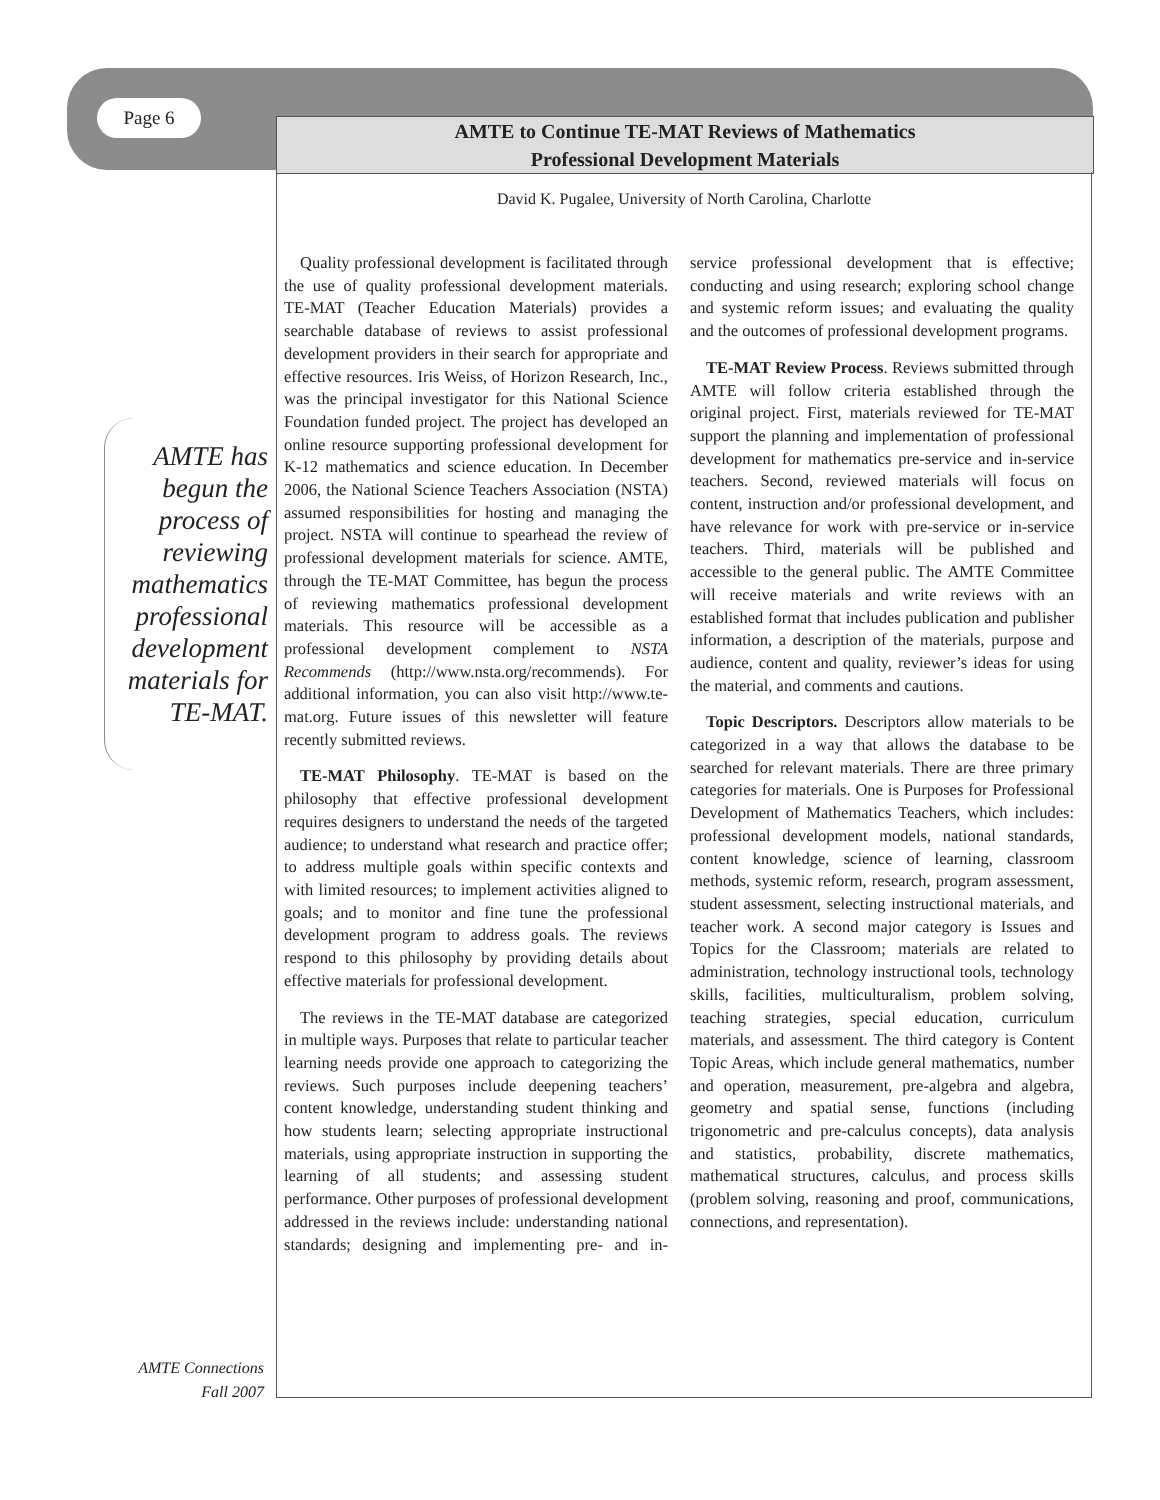Page 6
AMTE to Continue TE-MAT Reviews of Mathematics
Professional Development Materials
David K. Pugalee, University of North Carolina, Charlotte
AMTE has begun the process of reviewing mathematics professional development materials for TE-MAT.
Quality professional development is facilitated through the use of quality professional development materials. TE-MAT (Teacher Education Materials) provides a searchable database of reviews to assist professional development providers in their search for appropriate and effective resources. Iris Weiss, of Horizon Research, Inc., was the principal investigator for this National Science Foundation funded project. The project has developed an online resource supporting professional development for K-12 mathematics and science education. In December 2006, the National Science Teachers Association (NSTA) assumed responsibilities for hosting and managing the project. NSTA will continue to spearhead the review of professional development materials for science. AMTE, through the TE-MAT Committee, has begun the process of reviewing mathematics professional development materials. This resource will be accessible as a professional development complement to NSTA Recommends (http://www.nsta.org/recommends). For additional information, you can also visit http://www.te-mat.org. Future issues of this newsletter will feature recently submitted reviews.
TE-MAT Philosophy. TE-MAT is based on the philosophy that effective professional development requires designers to understand the needs of the targeted audience; to understand what research and practice offer; to address multiple goals within specific contexts and with limited resources; to implement activities aligned to goals; and to monitor and fine tune the professional development program to address goals. The reviews respond to this philosophy by providing details about effective materials for professional development.
The reviews in the TE-MAT database are categorized in multiple ways. Purposes that relate to particular teacher learning needs provide one approach to categorizing the reviews. Such purposes include deepening teachers’ content knowledge, understanding student thinking and how students learn; selecting appropriate instructional materials, using appropriate instruction in supporting the learning of all students; and assessing student performance. Other purposes of professional development addressed in the reviews include: understanding national standards; designing and implementing pre- and in-service professional development that is effective; conducting and using research; exploring school change and systemic reform issues; and evaluating the quality and the outcomes of professional development programs.
TE-MAT Review Process. Reviews submitted through AMTE will follow criteria established through the original project. First, materials reviewed for TE-MAT support the planning and implementation of professional development for mathematics pre-service and in-service teachers. Second, reviewed materials will focus on content, instruction and/or professional development, and have relevance for work with pre-service or in-service teachers. Third, materials will be published and accessible to the general public. The AMTE Committee will receive materials and write reviews with an established format that includes publication and publisher information, a description of the materials, purpose and audience, content and quality, reviewer’s ideas for using the material, and comments and cautions.
Topic Descriptors. Descriptors allow materials to be categorized in a way that allows the database to be searched for relevant materials. There are three primary categories for materials. One is Purposes for Professional Development of Mathematics Teachers, which includes: professional development models, national standards, content knowledge, science of learning, classroom methods, systemic reform, research, program assessment, student assessment, selecting instructional materials, and teacher work. A second major category is Issues and Topics for the Classroom; materials are related to administration, technology instructional tools, technology skills, facilities, multiculturalism, problem solving, teaching strategies, special education, curriculum materials, and assessment. The third category is Content Topic Areas, which include general mathematics, number and operation, measurement, pre-algebra and algebra, geometry and spatial sense, functions (including trigonometric and pre-calculus concepts), data analysis and statistics, probability, discrete mathematics, mathematical structures, calculus, and process skills (problem solving, reasoning and proof, communications, connections, and representation).
AMTE Connections
Fall 2007